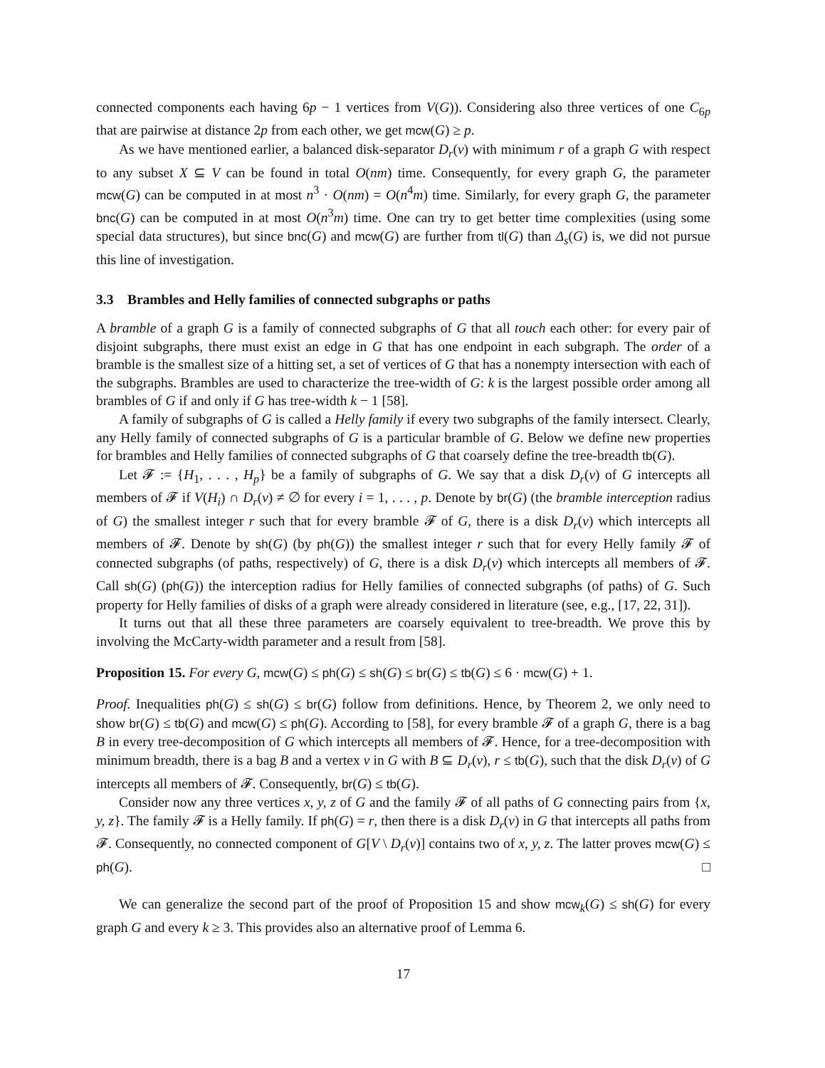connected components each having 6p − 1 vertices from V(G)). Considering also three vertices of one C<sub>6p</sub> that are pairwise at distance 2p from each other, we get mcw(G) ≥ p.
As we have mentioned earlier, a balanced disk-separator D<sub>r</sub>(v) with minimum r of a graph G with respect to any subset X ⊆ V can be found in total O(nm) time. Consequently, for every graph G, the parameter mcw(G) can be computed in at most n<sup>3</sup> · O(nm) = O(n<sup>4</sup>m) time. Similarly, for every graph G, the parameter bnc(G) can be computed in at most O(n<sup>3</sup>m) time. One can try to get better time complexities (using some special data structures), but since bnc(G) and mcw(G) are further from tl(G) than Δ<sub>s</sub>(G) is, we did not pursue this line of investigation.
3.3 Brambles and Helly families of connected subgraphs or paths
A bramble of a graph G is a family of connected subgraphs of G that all touch each other: for every pair of disjoint subgraphs, there must exist an edge in G that has one endpoint in each subgraph. The order of a bramble is the smallest size of a hitting set, a set of vertices of G that has a nonempty intersection with each of the subgraphs. Brambles are used to characterize the tree-width of G: k is the largest possible order among all brambles of G if and only if G has tree-width k − 1 [58].
A family of subgraphs of G is called a Helly family if every two subgraphs of the family intersect. Clearly, any Helly family of connected subgraphs of G is a particular bramble of G. Below we define new properties for brambles and Helly families of connected subgraphs of G that coarsely define the tree-breadth tb(G).
Let 𝓕 := {H<sub>1</sub>, . . . , H<sub>p</sub>} be a family of subgraphs of G. We say that a disk D<sub>r</sub>(v) of G intercepts all members of 𝓕 if V(H<sub>i</sub>) ∩ D<sub>r</sub>(v) ≠ ∅ for every i = 1, . . . , p. Denote by br(G) (the bramble interception radius of G) the smallest integer r such that for every bramble 𝓕 of G, there is a disk D<sub>r</sub>(v) which intercepts all members of 𝓕. Denote by sh(G) (by ph(G)) the smallest integer r such that for every Helly family 𝓕 of connected subgraphs (of paths, respectively) of G, there is a disk D<sub>r</sub>(v) which intercepts all members of 𝓕. Call sh(G) (ph(G)) the interception radius for Helly families of connected subgraphs (of paths) of G. Such property for Helly families of disks of a graph were already considered in literature (see, e.g., [17, 22, 31]).
It turns out that all these three parameters are coarsely equivalent to tree-breadth. We prove this by involving the McCarty-width parameter and a result from [58].
Proposition 15. For every G, mcw(G) ≤ ph(G) ≤ sh(G) ≤ br(G) ≤ tb(G) ≤ 6 · mcw(G) + 1.
Proof. Inequalities ph(G) ≤ sh(G) ≤ br(G) follow from definitions. Hence, by Theorem 2, we only need to show br(G) ≤ tb(G) and mcw(G) ≤ ph(G). According to [58], for every bramble 𝓕 of a graph G, there is a bag B in every tree-decomposition of G which intercepts all members of 𝓕. Hence, for a tree-decomposition with minimum breadth, there is a bag B and a vertex v in G with B ⊆ D<sub>r</sub>(v), r ≤ tb(G), such that the disk D<sub>r</sub>(v) of G intercepts all members of 𝓕. Consequently, br(G) ≤ tb(G).
Consider now any three vertices x, y, z of G and the family 𝓕 of all paths of G connecting pairs from {x, y, z}. The family 𝓕 is a Helly family. If ph(G) = r, then there is a disk D<sub>r</sub>(v) in G that intercepts all paths from 𝓕. Consequently, no connected component of G[V \ D<sub>r</sub>(v)] contains two of x, y, z. The latter proves mcw(G) ≤ ph(G). □
We can generalize the second part of the proof of Proposition 15 and show mcw<sub>k</sub>(G) ≤ sh(G) for every graph G and every k ≥ 3. This provides also an alternative proof of Lemma 6.
17